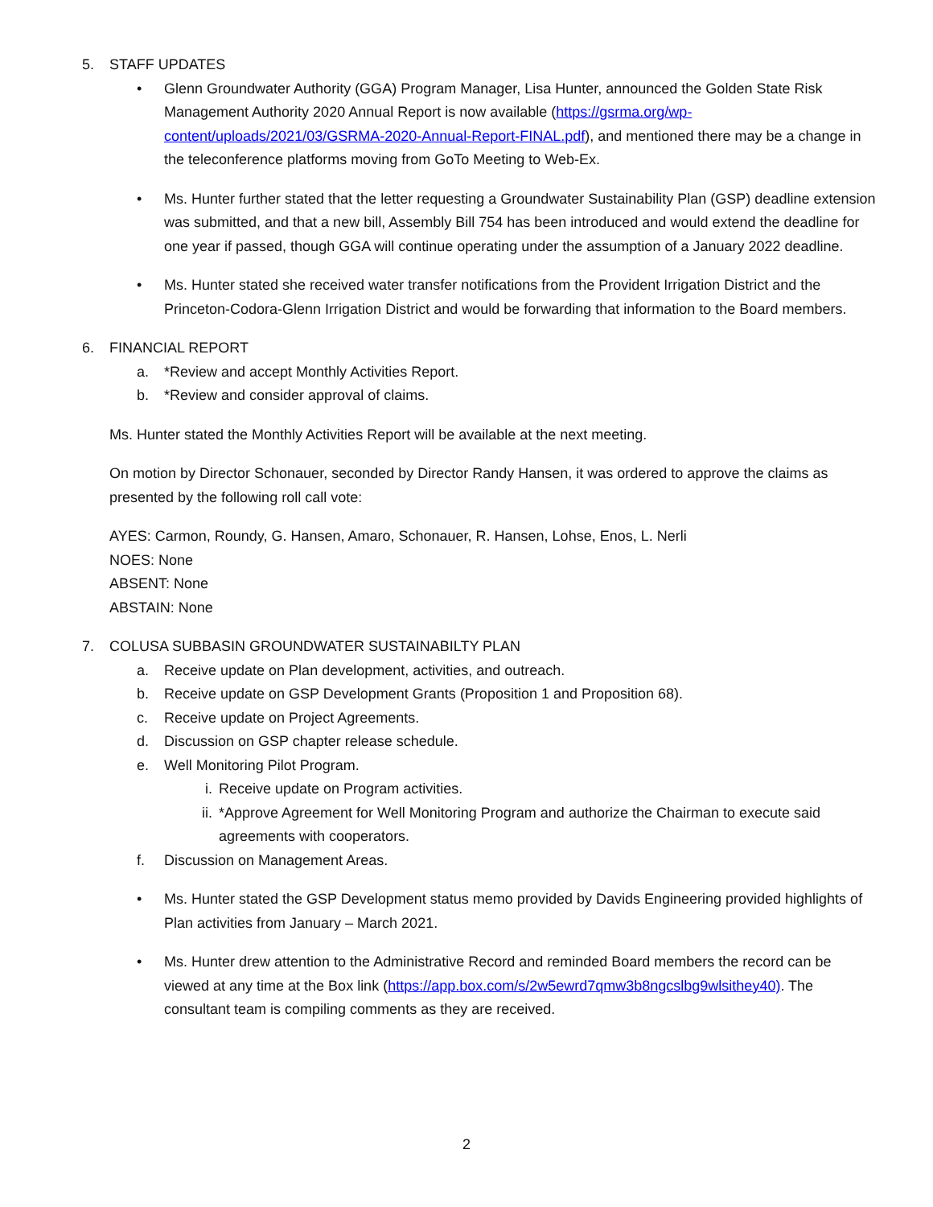5. STAFF UPDATES
• Glenn Groundwater Authority (GGA) Program Manager, Lisa Hunter, announced the Golden State Risk Management Authority 2020 Annual Report is now available (https://gsrma.org/wp-content/uploads/2021/03/GSRMA-2020-Annual-Report-FINAL.pdf), and mentioned there may be a change in the teleconference platforms moving from GoTo Meeting to Web-Ex.
• Ms. Hunter further stated that the letter requesting a Groundwater Sustainability Plan (GSP) deadline extension was submitted, and that a new bill, Assembly Bill 754 has been introduced and would extend the deadline for one year if passed, though GGA will continue operating under the assumption of a January 2022 deadline.
• Ms. Hunter stated she received water transfer notifications from the Provident Irrigation District and the Princeton-Codora-Glenn Irrigation District and would be forwarding that information to the Board members.
6. FINANCIAL REPORT
a. *Review and accept Monthly Activities Report.
b. *Review and consider approval of claims.
Ms. Hunter stated the Monthly Activities Report will be available at the next meeting.
On motion by Director Schonauer, seconded by Director Randy Hansen, it was ordered to approve the claims as presented by the following roll call vote:
AYES: Carmon, Roundy, G. Hansen, Amaro, Schonauer, R. Hansen, Lohse, Enos, L. Nerli
NOES: None
ABSENT: None
ABSTAIN: None
7. COLUSA SUBBASIN GROUNDWATER SUSTAINABILTY PLAN
a. Receive update on Plan development, activities, and outreach.
b. Receive update on GSP Development Grants (Proposition 1 and Proposition 68).
c. Receive update on Project Agreements.
d. Discussion on GSP chapter release schedule.
e. Well Monitoring Pilot Program.
i. Receive update on Program activities.
ii. *Approve Agreement for Well Monitoring Program and authorize the Chairman to execute said agreements with cooperators.
f. Discussion on Management Areas.
• Ms. Hunter stated the GSP Development status memo provided by Davids Engineering provided highlights of Plan activities from January – March 2021.
• Ms. Hunter drew attention to the Administrative Record and reminded Board members the record can be viewed at any time at the Box link (https://app.box.com/s/2w5ewrd7qmw3b8ngcslbg9wlsithey40). The consultant team is compiling comments as they are received.
2